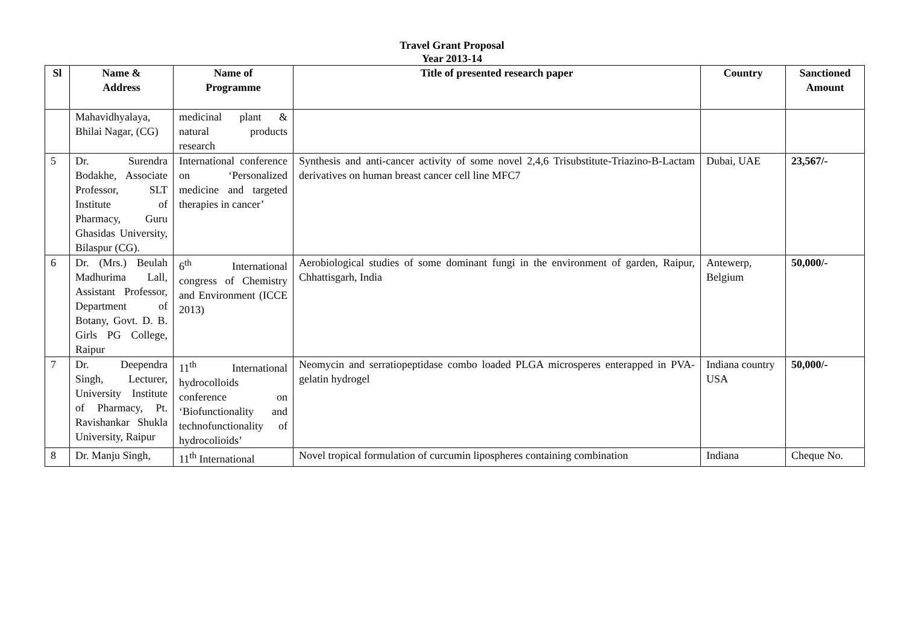Travel Grant Proposal
Year 2013-14
| Sl | Name & Address | Name of Programme | Title of presented research paper | Country | Sanctioned Amount |
| --- | --- | --- | --- | --- | --- |
| | Mahavidhyalaya, Bhilai Nagar, (CG) | medicinal plant & natural products research | | | |
| 5 | Dr. Surendra Bodakhe, Associate Professor, SLT Institute of Pharmacy, Guru Ghasidas University, Bilaspur (CG). | International conference on ‘Personalized medicine and targeted therapies in cancer’ | Synthesis and anti-cancer activity of some novel 2,4,6 Trisubstitute-Triazino-B-Lactam derivatives on human breast cancer cell line MFC7 | Dubai, UAE | 23,567/- |
| 6 | Dr. (Mrs.) Beulah Madhurima Lall, Assistant Professor, Department of Botany, Govt. D. B. Girls PG College, Raipur | 6<sup>th</sup> International congress of Chemistry and Environment (ICCE 2013) | Aerobiological studies of some dominant fungi in the environment of garden, Raipur, Chhattisgarh, India | Antewerp, Belgium | 50,000/- |
| 7 | Dr. Deependra Singh, Lecturer, University Institute of Pharmacy, Pt. Ravishankar Shukla University, Raipur | 11<sup>th</sup> International hydrocolloids conference on ‘Biofunctionality and technofunctionality of hydrocolioids’ | Neomycin and serratiopeptidase combo loaded PLGA microsperes enterapped in PVA-gelatin hydrogel | Indiana country USA | 50,000/- |
| 8 | Dr. Manju Singh, | 11<sup>th</sup> International | Novel tropical formulation of curcumin lipospheres containing combination | Indiana | Cheque No. |